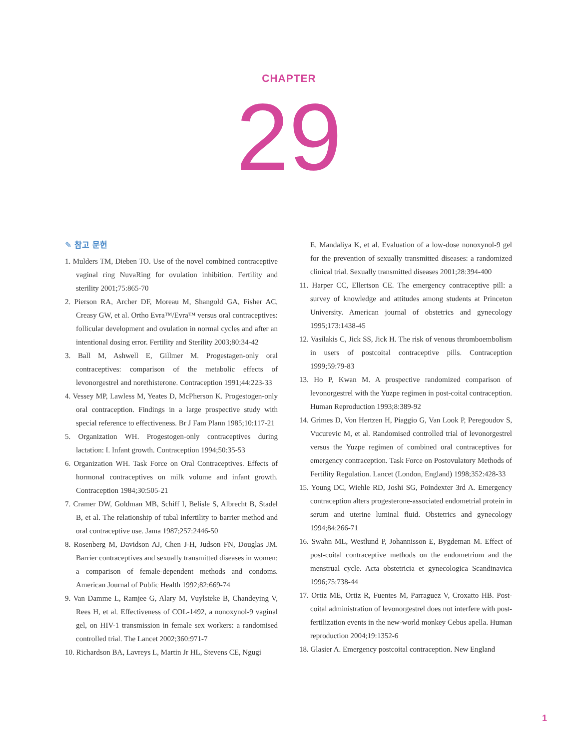CHAPTER
29
✎ 참고 문헌
1. Mulders TM, Dieben TO. Use of the novel combined contraceptive vaginal ring NuvaRing for ovulation inhibition. Fertility and sterility 2001;75:865-70
2. Pierson RA, Archer DF, Moreau M, Shangold GA, Fisher AC, Creasy GW, et al. Ortho Evra™/Evra™ versus oral contraceptives: follicular development and ovulation in normal cycles and after an intentional dosing error. Fertility and Sterility 2003;80:34-42
3. Ball M, Ashwell E, Gillmer M. Progestagen-only oral contraceptives: comparison of the metabolic effects of levonorgestrel and norethisterone. Contraception 1991;44:223-33
4. Vessey MP, Lawless M, Yeates D, McPherson K. Progestogen-only oral contraception. Findings in a large prospective study with special reference to effectiveness. Br J Fam Plann 1985;10:117-21
5. Organization WH. Progestogen-only contraceptives during lactation: I. Infant growth. Contraception 1994;50:35-53
6. Organization WH. Task Force on Oral Contraceptives. Effects of hormonal contraceptives on milk volume and infant growth. Contraception 1984;30:505-21
7. Cramer DW, Goldman MB, Schiff I, Belisle S, Albrecht B, Stadel B, et al. The relationship of tubal infertility to barrier method and oral contraceptive use. Jama 1987;257:2446-50
8. Rosenberg M, Davidson AJ, Chen J-H, Judson FN, Douglas JM. Barrier contraceptives and sexually transmitted diseases in women: a comparison of female-dependent methods and condoms. American Journal of Public Health 1992;82:669-74
9. Van Damme L, Ramjee G, Alary M, Vuylsteke B, Chandeying V, Rees H, et al. Effectiveness of COL-1492, a nonoxynol-9 vaginal gel, on HIV-1 transmission in female sex workers: a randomised controlled trial. The Lancet 2002;360:971-7
10. Richardson BA, Lavreys L, Martin Jr HL, Stevens CE, Ngugi
E, Mandaliya K, et al. Evaluation of a low-dose nonoxynol-9 gel for the prevention of sexually transmitted diseases: a randomized clinical trial. Sexually transmitted diseases 2001;28:394-400
11. Harper CC, Ellertson CE. The emergency contraceptive pill: a survey of knowledge and attitudes among students at Princeton University. American journal of obstetrics and gynecology 1995;173:1438-45
12. Vasilakis C, Jick SS, Jick H. The risk of venous thromboembolism in users of postcoital contraceptive pills. Contraception 1999;59:79-83
13. Ho P, Kwan M. A prospective randomized comparison of levonorgestrel with the Yuzpe regimen in post-coital contraception. Human Reproduction 1993;8:389-92
14. Grimes D, Von Hertzen H, Piaggio G, Van Look P, Peregoudov S, Vucurevic M, et al. Randomised controlled trial of levonorgestrel versus the Yuzpe regimen of combined oral contraceptives for emergency contraception. Task Force on Postovulatory Methods of Fertility Regulation. Lancet (London, England) 1998;352:428-33
15. Young DC, Wiehle RD, Joshi SG, Poindexter 3rd A. Emergency contraception alters progesterone-associated endometrial protein in serum and uterine luminal fluid. Obstetrics and gynecology 1994;84:266-71
16. Swahn ML, Westlund P, Johannisson E, Bygdeman M. Effect of post-coital contraceptive methods on the endometrium and the menstrual cycle. Acta obstetricia et gynecologica Scandinavica 1996;75:738-44
17. Ortiz ME, Ortiz R, Fuentes M, Parraguez V, Croxatto HB. Post-coital administration of levonorgestrel does not interfere with post-fertilization events in the new-world monkey Cebus apella. Human reproduction 2004;19:1352-6
18. Glasier A. Emergency postcoital contraception. New England
1